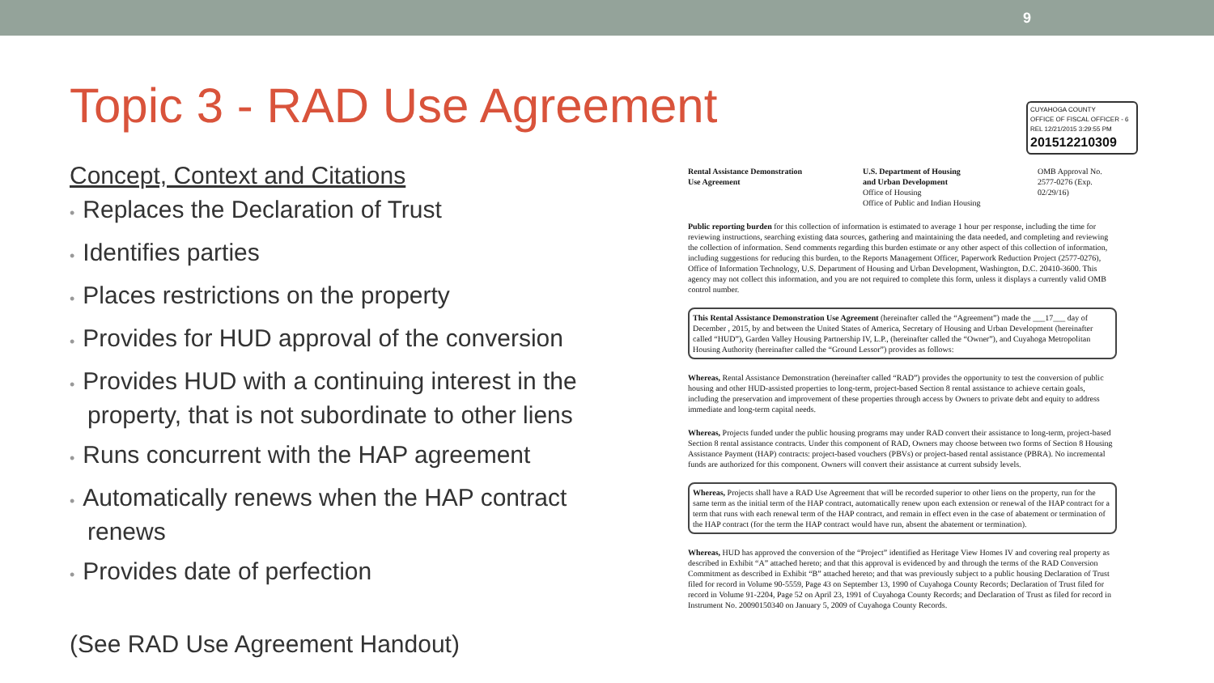9
Topic 3 - RAD Use Agreement
Concept, Context and Citations
• Replaces the Declaration of Trust
• Identifies parties
• Places restrictions on the property
• Provides for HUD approval of the conversion
• Provides HUD with a continuing interest in the property, that is not subordinate to other liens
• Runs concurrent with the HAP agreement
• Automatically renews when the HAP contract renews
• Provides date of perfection
(See RAD Use Agreement Handout)
CUYAHOGA COUNTY
OFFICE OF FISCAL OFFICER - 6
REL 12/21/2015 3:29:55 PM
201512210309
Rental Assistance Demonstration
Use Agreement
U.S. Department of Housing
and Urban Development
Office of Housing
Office of Public and Indian Housing
OMB Approval No. 2577-0276 (Exp. 02/29/16)
Public reporting burden for this collection of information is estimated to average 1 hour per response, including the time for reviewing instructions, searching existing data sources, gathering and maintaining the data needed, and completing and reviewing the collection of information. Send comments regarding this burden estimate or any other aspect of this collection of information, including suggestions for reducing this burden, to the Reports Management Officer, Paperwork Reduction Project (2577-0276), Office of Information Technology, U.S. Department of Housing and Urban Development, Washington, D.C. 20410-3600. This agency may not collect this information, and you are not required to complete this form, unless it displays a currently valid OMB control number.
This Rental Assistance Demonstration Use Agreement (hereinafter called the “Agreement”) made the ___17___ day of December , 2015, by and between the United States of America, Secretary of Housing and Urban Development (hereinafter called “HUD”), Garden Valley Housing Partnership IV, L.P., (hereinafter called the “Owner”), and Cuyahoga Metropolitan Housing Authority (hereinafter called the “Ground Lessor”) provides as follows:
Whereas, Rental Assistance Demonstration (hereinafter called “RAD”) provides the opportunity to test the conversion of public housing and other HUD-assisted properties to long-term, project-based Section 8 rental assistance to achieve certain goals, including the preservation and improvement of these properties through access by Owners to private debt and equity to address immediate and long-term capital needs.
Whereas, Projects funded under the public housing programs may under RAD convert their assistance to long-term, project-based Section 8 rental assistance contracts. Under this component of RAD, Owners may choose between two forms of Section 8 Housing Assistance Payment (HAP) contracts: project-based vouchers (PBVs) or project-based rental assistance (PBRA). No incremental funds are authorized for this component. Owners will convert their assistance at current subsidy levels.
Whereas, Projects shall have a RAD Use Agreement that will be recorded superior to other liens on the property, run for the same term as the initial term of the HAP contract, automatically renew upon each extension or renewal of the HAP contract for a term that runs with each renewal term of the HAP contract, and remain in effect even in the case of abatement or termination of the HAP contract (for the term the HAP contract would have run, absent the abatement or termination).
Whereas, HUD has approved the conversion of the “Project” identified as Heritage View Homes IV and covering real property as described in Exhibit “A” attached hereto; and that this approval is evidenced by and through the terms of the RAD Conversion Commitment as described in Exhibit “B” attached hereto; and that was previously subject to a public housing Declaration of Trust filed for record in Volume 90-5559, Page 43 on September 13, 1990 of Cuyahoga County Records; Declaration of Trust filed for record in Volume 91-2204, Page 52 on April 23, 1991 of Cuyahoga County Records; and Declaration of Trust as filed for record in Instrument No. 20090150340 on January 5, 2009 of Cuyahoga County Records.